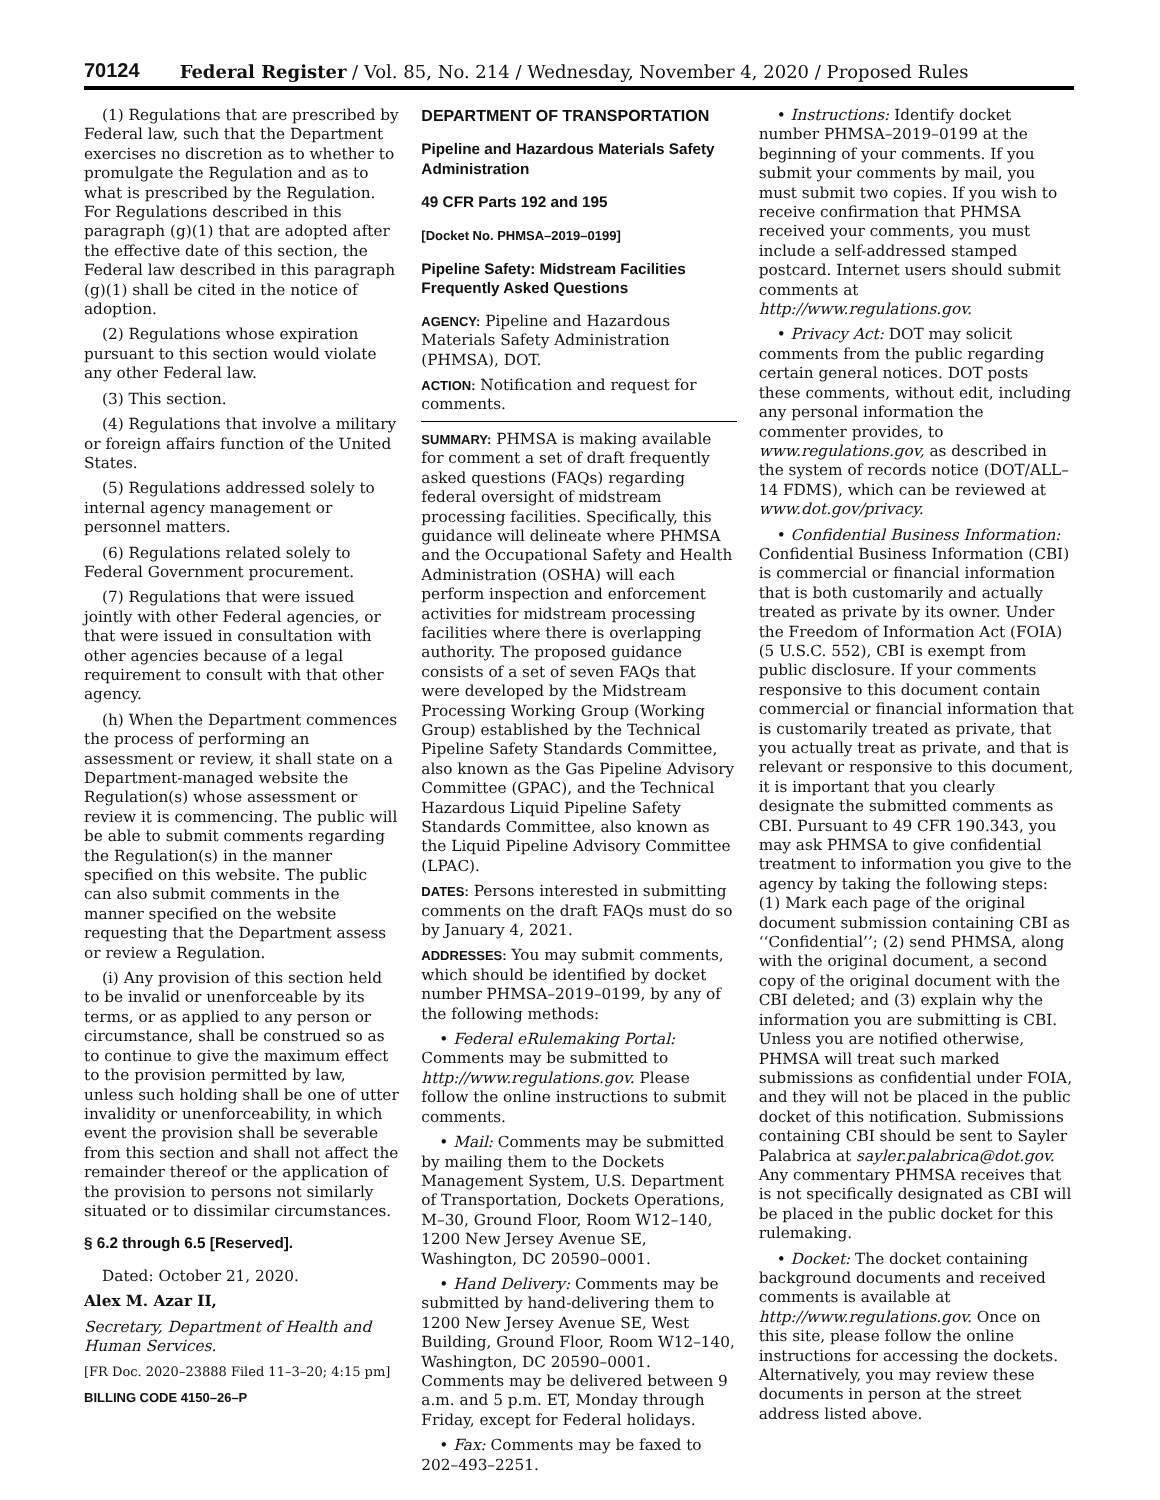70124 Federal Register / Vol. 85, No. 214 / Wednesday, November 4, 2020 / Proposed Rules
(1) Regulations that are prescribed by Federal law, such that the Department exercises no discretion as to whether to promulgate the Regulation and as to what is prescribed by the Regulation. For Regulations described in this paragraph (g)(1) that are adopted after the effective date of this section, the Federal law described in this paragraph (g)(1) shall be cited in the notice of adoption.
(2) Regulations whose expiration pursuant to this section would violate any other Federal law.
(3) This section.
(4) Regulations that involve a military or foreign affairs function of the United States.
(5) Regulations addressed solely to internal agency management or personnel matters.
(6) Regulations related solely to Federal Government procurement.
(7) Regulations that were issued jointly with other Federal agencies, or that were issued in consultation with other agencies because of a legal requirement to consult with that other agency.
(h) When the Department commences the process of performing an assessment or review, it shall state on a Department-managed website the Regulation(s) whose assessment or review it is commencing. The public will be able to submit comments regarding the Regulation(s) in the manner specified on this website. The public can also submit comments in the manner specified on the website requesting that the Department assess or review a Regulation.
(i) Any provision of this section held to be invalid or unenforceable by its terms, or as applied to any person or circumstance, shall be construed so as to continue to give the maximum effect to the provision permitted by law, unless such holding shall be one of utter invalidity or unenforceability, in which event the provision shall be severable from this section and shall not affect the remainder thereof or the application of the provision to persons not similarly situated or to dissimilar circumstances.
§ 6.2 through 6.5 [Reserved].
Dated: October 21, 2020.
Alex M. Azar II,
Secretary, Department of Health and Human Services.
[FR Doc. 2020–23888 Filed 11–3–20; 4:15 pm]
BILLING CODE 4150–26–P
DEPARTMENT OF TRANSPORTATION
Pipeline and Hazardous Materials Safety Administration
49 CFR Parts 192 and 195
[Docket No. PHMSA–2019–0199]
Pipeline Safety: Midstream Facilities Frequently Asked Questions
AGENCY: Pipeline and Hazardous Materials Safety Administration (PHMSA), DOT.
ACTION: Notification and request for comments.
SUMMARY: PHMSA is making available for comment a set of draft frequently asked questions (FAQs) regarding federal oversight of midstream processing facilities. Specifically, this guidance will delineate where PHMSA and the Occupational Safety and Health Administration (OSHA) will each perform inspection and enforcement activities for midstream processing facilities where there is overlapping authority. The proposed guidance consists of a set of seven FAQs that were developed by the Midstream Processing Working Group (Working Group) established by the Technical Pipeline Safety Standards Committee, also known as the Gas Pipeline Advisory Committee (GPAC), and the Technical Hazardous Liquid Pipeline Safety Standards Committee, also known as the Liquid Pipeline Advisory Committee (LPAC).
DATES: Persons interested in submitting comments on the draft FAQs must do so by January 4, 2021.
ADDRESSES: You may submit comments, which should be identified by docket number PHMSA–2019–0199, by any of the following methods:
• Federal eRulemaking Portal: Comments may be submitted to http://www.regulations.gov. Please follow the online instructions to submit comments.
• Mail: Comments may be submitted by mailing them to the Dockets Management System, U.S. Department of Transportation, Dockets Operations, M–30, Ground Floor, Room W12–140, 1200 New Jersey Avenue SE, Washington, DC 20590–0001.
• Hand Delivery: Comments may be submitted by hand-delivering them to 1200 New Jersey Avenue SE, West Building, Ground Floor, Room W12–140, Washington, DC 20590–0001. Comments may be delivered between 9 a.m. and 5 p.m. ET, Monday through Friday, except for Federal holidays.
• Fax: Comments may be faxed to 202–493–2251.
• Instructions: Identify docket number PHMSA–2019–0199 at the beginning of your comments. If you submit your comments by mail, you must submit two copies. If you wish to receive confirmation that PHMSA received your comments, you must include a self-addressed stamped postcard. Internet users should submit comments at http://www.regulations.gov.
• Privacy Act: DOT may solicit comments from the public regarding certain general notices. DOT posts these comments, without edit, including any personal information the commenter provides, to www.regulations.gov, as described in the system of records notice (DOT/ALL–14 FDMS), which can be reviewed at www.dot.gov/privacy.
• Confidential Business Information: Confidential Business Information (CBI) is commercial or financial information that is both customarily and actually treated as private by its owner. Under the Freedom of Information Act (FOIA) (5 U.S.C. 552), CBI is exempt from public disclosure. If your comments responsive to this document contain commercial or financial information that is customarily treated as private, that you actually treat as private, and that is relevant or responsive to this document, it is important that you clearly designate the submitted comments as CBI. Pursuant to 49 CFR 190.343, you may ask PHMSA to give confidential treatment to information you give to the agency by taking the following steps: (1) Mark each page of the original document submission containing CBI as ‘‘Confidential’’; (2) send PHMSA, along with the original document, a second copy of the original document with the CBI deleted; and (3) explain why the information you are submitting is CBI. Unless you are notified otherwise, PHMSA will treat such marked submissions as confidential under FOIA, and they will not be placed in the public docket of this notification. Submissions containing CBI should be sent to Sayler Palabrica at sayler.palabrica@dot.gov. Any commentary PHMSA receives that is not specifically designated as CBI will be placed in the public docket for this rulemaking.
• Docket: The docket containing background documents and received comments is available at http://www.regulations.gov. Once on this site, please follow the online instructions for accessing the dockets. Alternatively, you may review these documents in person at the street address listed above.